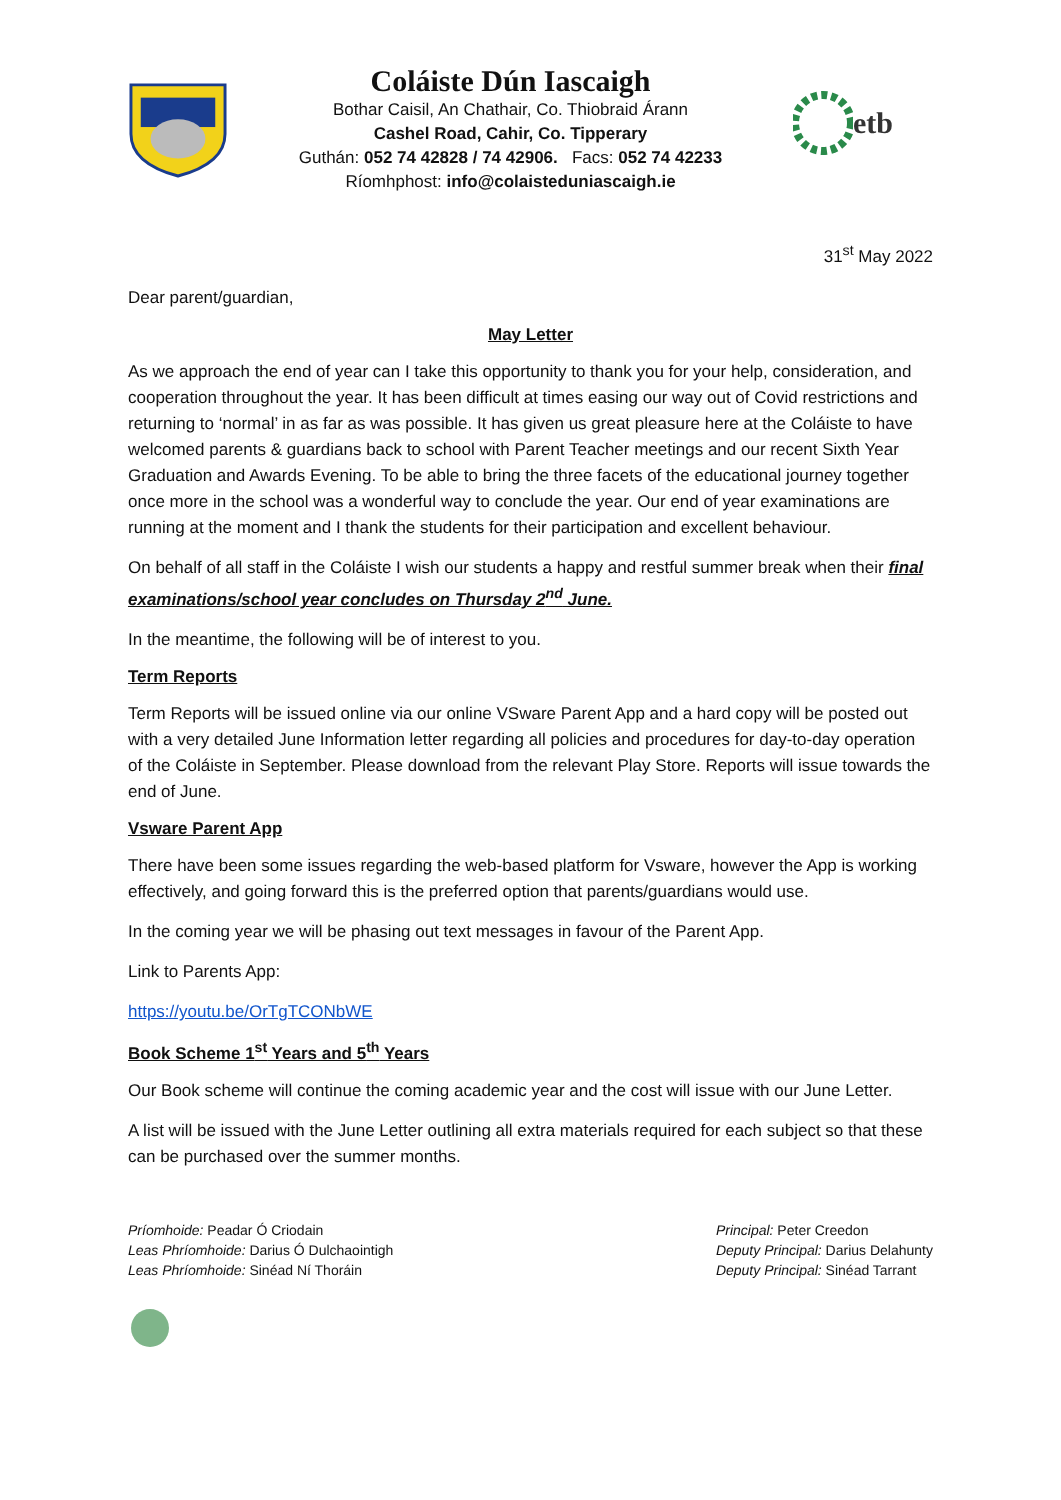Coláiste Dún Iascaigh
Bothar Caisil, An Chathair, Co. Thiobraid Árann
Cashel Road, Cahir, Co. Tipperary
Guthán: 052 74 42828 / 74 42906. Facs: 052 74 42233
Ríomhphost: info@colaisteduniascaigh.ie
etb
31<sup>st</sup> May 2022
Dear parent/guardian,
May Letter
As we approach the end of year can I take this opportunity to thank you for your help, consideration, and cooperation throughout the year. It has been difficult at times easing our way out of Covid restrictions and returning to ‘normal’ in as far as was possible. It has given us great pleasure here at the Coláiste to have welcomed parents & guardians back to school with Parent Teacher meetings and our recent Sixth Year Graduation and Awards Evening. To be able to bring the three facets of the educational journey together once more in the school was a wonderful way to conclude the year. Our end of year examinations are running at the moment and I thank the students for their participation and excellent behaviour.
On behalf of all staff in the Coláiste I wish our students a happy and restful summer break when their final examinations/school year concludes on Thursday 2<sup>nd</sup> June.
In the meantime, the following will be of interest to you.
Term Reports
Term Reports will be issued online via our online VSware Parent App and a hard copy will be posted out with a very detailed June Information letter regarding all policies and procedures for day-to-day operation of the Coláiste in September. Please download from the relevant Play Store. Reports will issue towards the end of June.
Vsware Parent App
There have been some issues regarding the web-based platform for Vsware, however the App is working effectively, and going forward this is the preferred option that parents/guardians would use.
In the coming year we will be phasing out text messages in favour of the Parent App.
Link to Parents App:
https://youtu.be/OrTgTCONbWE
Book Scheme 1<sup>st</sup> Years and 5<sup>th</sup> Years
Our Book scheme will continue the coming academic year and the cost will issue with our June Letter.
A list will be issued with the June Letter outlining all extra materials required for each subject so that these can be purchased over the summer months.
Príomhoide: Peadar Ó Criodain
Leas Phríomhoide: Darius Ó Dulchaointigh
Leas Phríomhoide: Sinéad Ní Thoráin
Principal: Peter Creedon
Deputy Principal: Darius Delahunty
Deputy Principal: Sinéad Tarrant